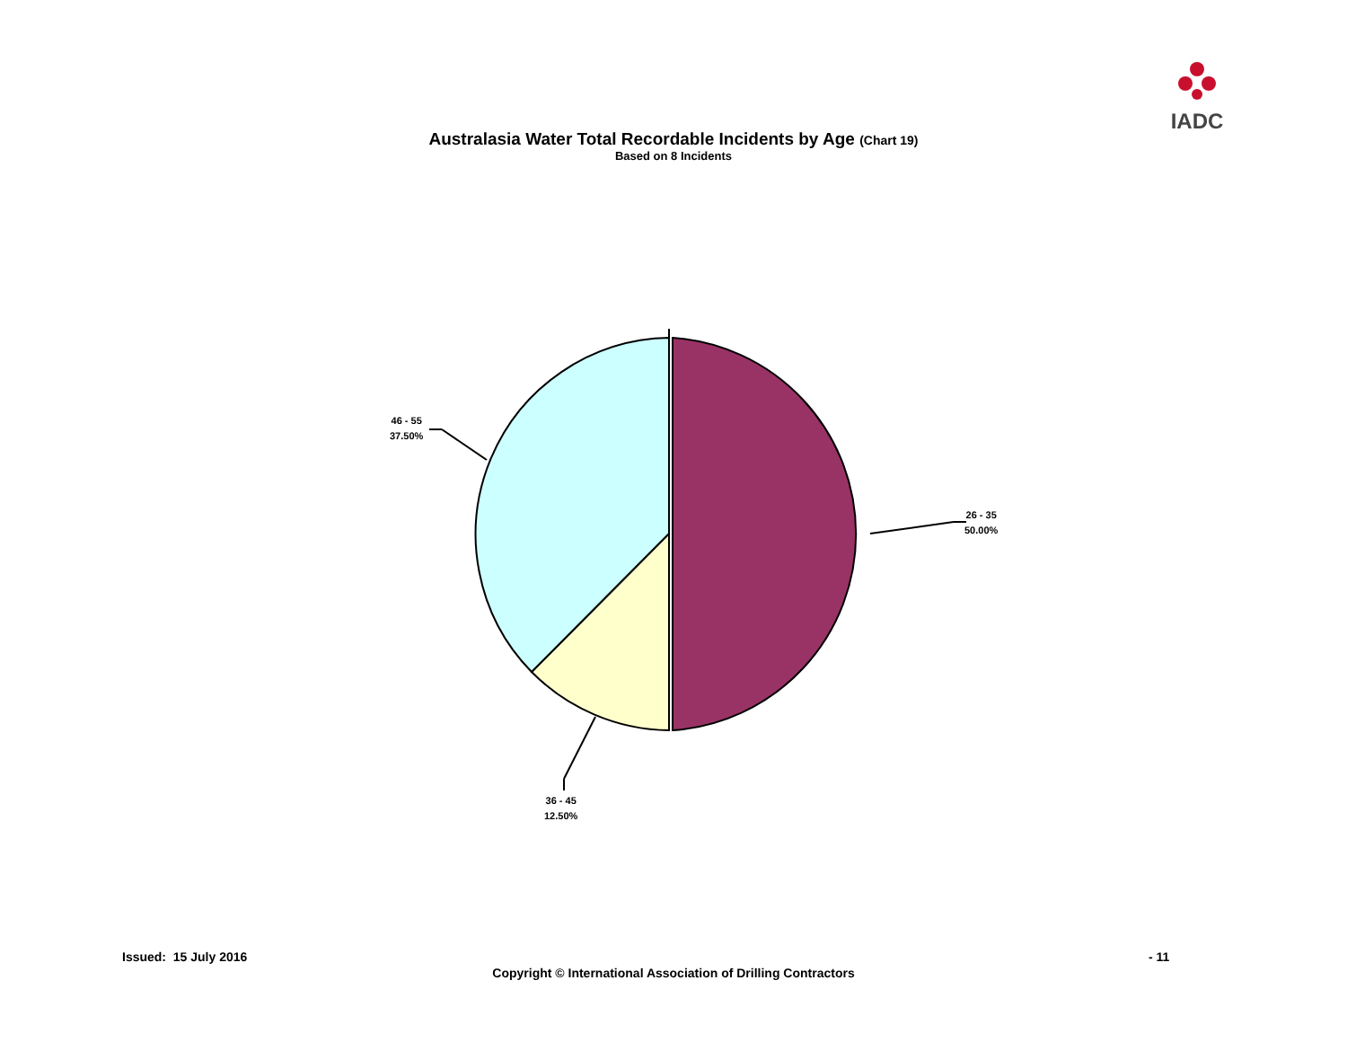IADC
Australasia Water Total Recordable Incidents by Age (Chart 19)
Based on 8 Incidents
26 - 35
50.00%
36 - 45
12.50%
46 - 55
37.50%
Issued: 15 July 2016 - 11
Copyright © International Association of Drilling Contractors